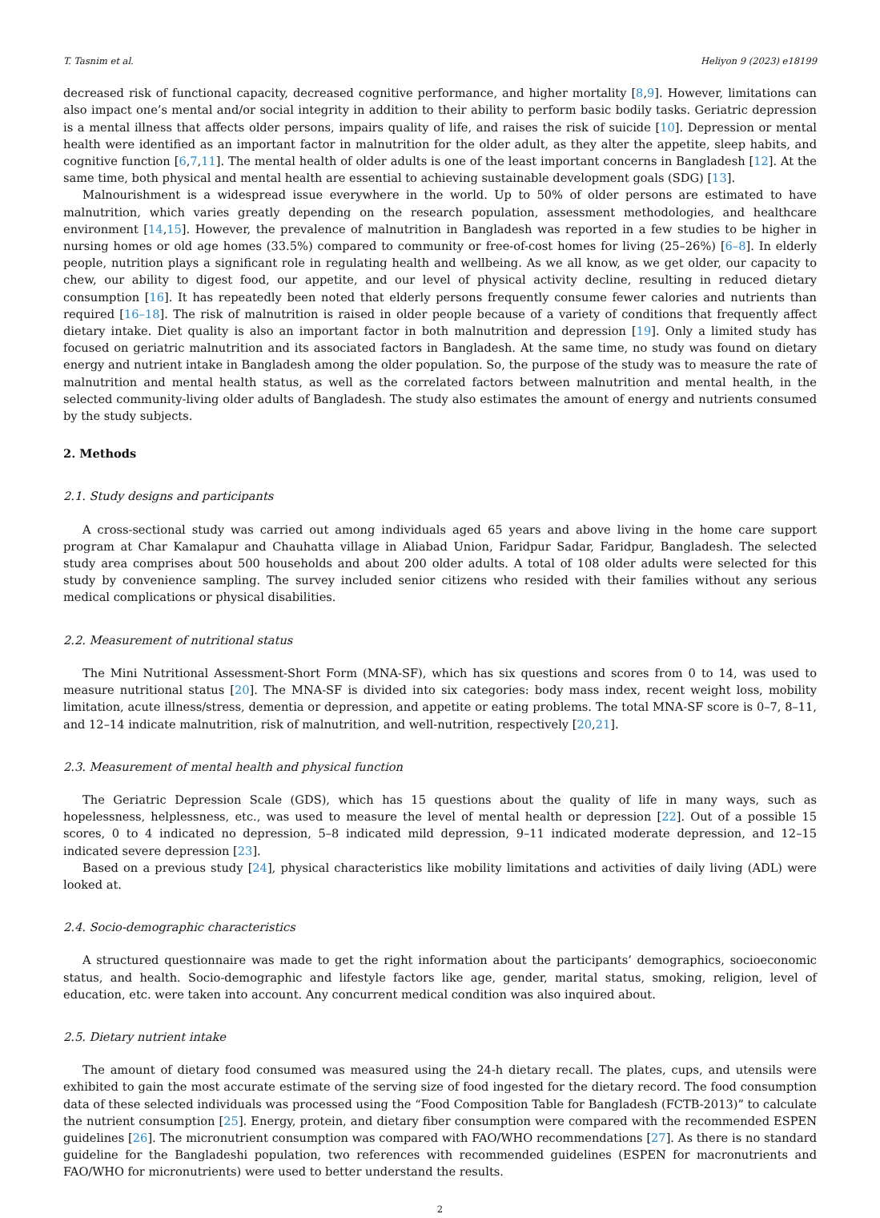T. Tasnim et al. Heliyon 9 (2023) e18199
decreased risk of functional capacity, decreased cognitive performance, and higher mortality [8,9]. However, limitations can also impact one’s mental and/or social integrity in addition to their ability to perform basic bodily tasks. Geriatric depression is a mental illness that affects older persons, impairs quality of life, and raises the risk of suicide [10]. Depression or mental health were identified as an important factor in malnutrition for the older adult, as they alter the appetite, sleep habits, and cognitive function [6,7,11]. The mental health of older adults is one of the least important concerns in Bangladesh [12]. At the same time, both physical and mental health are essential to achieving sustainable development goals (SDG) [13].
Malnourishment is a widespread issue everywhere in the world. Up to 50% of older persons are estimated to have malnutrition, which varies greatly depending on the research population, assessment methodologies, and healthcare environment [14,15]. However, the prevalence of malnutrition in Bangladesh was reported in a few studies to be higher in nursing homes or old age homes (33.5%) compared to community or free-of-cost homes for living (25–26%) [6–8]. In elderly people, nutrition plays a significant role in regulating health and wellbeing. As we all know, as we get older, our capacity to chew, our ability to digest food, our appetite, and our level of physical activity decline, resulting in reduced dietary consumption [16]. It has repeatedly been noted that elderly persons frequently consume fewer calories and nutrients than required [16–18]. The risk of malnutrition is raised in older people because of a variety of conditions that frequently affect dietary intake. Diet quality is also an important factor in both malnutrition and depression [19]. Only a limited study has focused on geriatric malnutrition and its associated factors in Bangladesh. At the same time, no study was found on dietary energy and nutrient intake in Bangladesh among the older population. So, the purpose of the study was to measure the rate of malnutrition and mental health status, as well as the correlated factors between malnutrition and mental health, in the selected community-living older adults of Bangladesh. The study also estimates the amount of energy and nutrients consumed by the study subjects.
2. Methods
2.1. Study designs and participants
A cross-sectional study was carried out among individuals aged 65 years and above living in the home care support program at Char Kamalapur and Chauhatta village in Aliabad Union, Faridpur Sadar, Faridpur, Bangladesh. The selected study area comprises about 500 households and about 200 older adults. A total of 108 older adults were selected for this study by convenience sampling. The survey included senior citizens who resided with their families without any serious medical complications or physical disabilities.
2.2. Measurement of nutritional status
The Mini Nutritional Assessment-Short Form (MNA-SF), which has six questions and scores from 0 to 14, was used to measure nutritional status [20]. The MNA-SF is divided into six categories: body mass index, recent weight loss, mobility limitation, acute illness/stress, dementia or depression, and appetite or eating problems. The total MNA-SF score is 0–7, 8–11, and 12–14 indicate malnutrition, risk of malnutrition, and well-nutrition, respectively [20,21].
2.3. Measurement of mental health and physical function
The Geriatric Depression Scale (GDS), which has 15 questions about the quality of life in many ways, such as hopelessness, helplessness, etc., was used to measure the level of mental health or depression [22]. Out of a possible 15 scores, 0 to 4 indicated no depression, 5–8 indicated mild depression, 9–11 indicated moderate depression, and 12–15 indicated severe depression [23].
Based on a previous study [24], physical characteristics like mobility limitations and activities of daily living (ADL) were looked at.
2.4. Socio-demographic characteristics
A structured questionnaire was made to get the right information about the participants’ demographics, socioeconomic status, and health. Socio-demographic and lifestyle factors like age, gender, marital status, smoking, religion, level of education, etc. were taken into account. Any concurrent medical condition was also inquired about.
2.5. Dietary nutrient intake
The amount of dietary food consumed was measured using the 24-h dietary recall. The plates, cups, and utensils were exhibited to gain the most accurate estimate of the serving size of food ingested for the dietary record. The food consumption data of these selected individuals was processed using the “Food Composition Table for Bangladesh (FCTB-2013)” to calculate the nutrient consumption [25]. Energy, protein, and dietary fiber consumption were compared with the recommended ESPEN guidelines [26]. The micronutrient consumption was compared with FAO/WHO recommendations [27]. As there is no standard guideline for the Bangladeshi population, two references with recommended guidelines (ESPEN for macronutrients and FAO/WHO for micronutrients) were used to better understand the results.
2